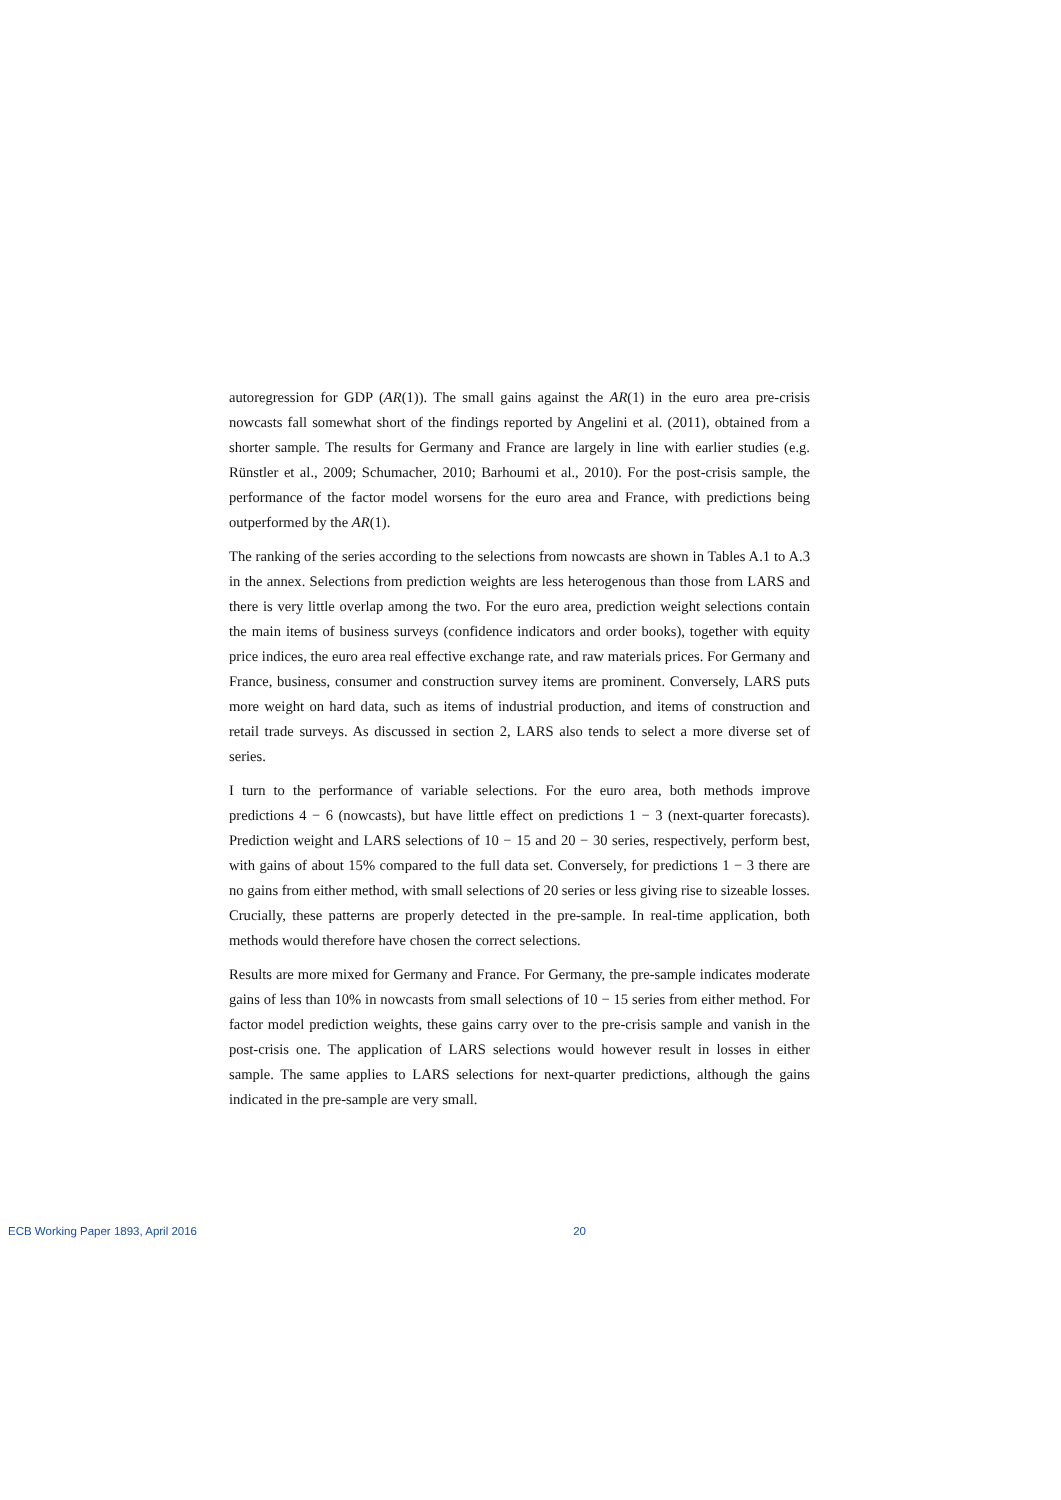autoregression for GDP (AR(1)). The small gains against the AR(1) in the euro area pre-crisis nowcasts fall somewhat short of the findings reported by Angelini et al. (2011), obtained from a shorter sample. The results for Germany and France are largely in line with earlier studies (e.g. Rünstler et al., 2009; Schumacher, 2010; Barhoumi et al., 2010). For the post-crisis sample, the performance of the factor model worsens for the euro area and France, with predictions being outperformed by the AR(1).
The ranking of the series according to the selections from nowcasts are shown in Tables A.1 to A.3 in the annex. Selections from prediction weights are less heterogenous than those from LARS and there is very little overlap among the two. For the euro area, prediction weight selections contain the main items of business surveys (confidence indicators and order books), together with equity price indices, the euro area real effective exchange rate, and raw materials prices. For Germany and France, business, consumer and construction survey items are prominent. Conversely, LARS puts more weight on hard data, such as items of industrial production, and items of construction and retail trade surveys. As discussed in section 2, LARS also tends to select a more diverse set of series.
I turn to the performance of variable selections. For the euro area, both methods improve predictions 4 − 6 (nowcasts), but have little effect on predictions 1 − 3 (next-quarter forecasts). Prediction weight and LARS selections of 10 − 15 and 20 − 30 series, respectively, perform best, with gains of about 15% compared to the full data set. Conversely, for predictions 1 − 3 there are no gains from either method, with small selections of 20 series or less giving rise to sizeable losses. Crucially, these patterns are properly detected in the pre-sample. In real-time application, both methods would therefore have chosen the correct selections.
Results are more mixed for Germany and France. For Germany, the pre-sample indicates moderate gains of less than 10% in nowcasts from small selections of 10 − 15 series from either method. For factor model prediction weights, these gains carry over to the pre-crisis sample and vanish in the post-crisis one. The application of LARS selections would however result in losses in either sample. The same applies to LARS selections for next-quarter predictions, although the gains indicated in the pre-sample are very small.
ECB Working Paper 1893, April 2016 20